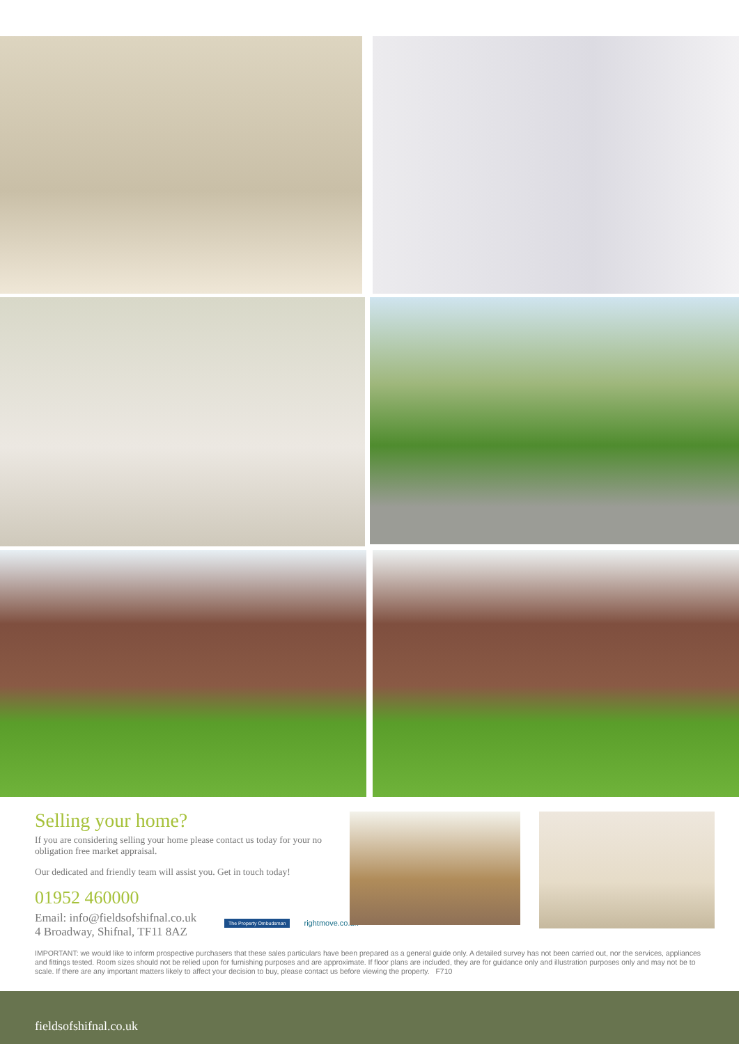Selling your home?
If you are considering selling your home please contact us today for your no obligation free market appraisal.
Our dedicated and friendly team will assist you. Get in touch today!
01952 460000
Email: info@fieldsofshifnal.co.uk
4 Broadway, Shifnal, TF11 8AZ
The Property Ombudsman rightmove.co.uk
IMPORTANT: we would like to inform prospective purchasers that these sales particulars have been prepared as a general guide only. A detailed survey has not been carried out, nor the services, appliances and fittings tested. Room sizes should not be relied upon for furnishing purposes and are approximate. If floor plans are included, they are for guidance only and illustration purposes only and may not be to scale. If there are any important matters likely to affect your decision to buy, please contact us before viewing the property. F710
fieldsofshifnal.co.uk